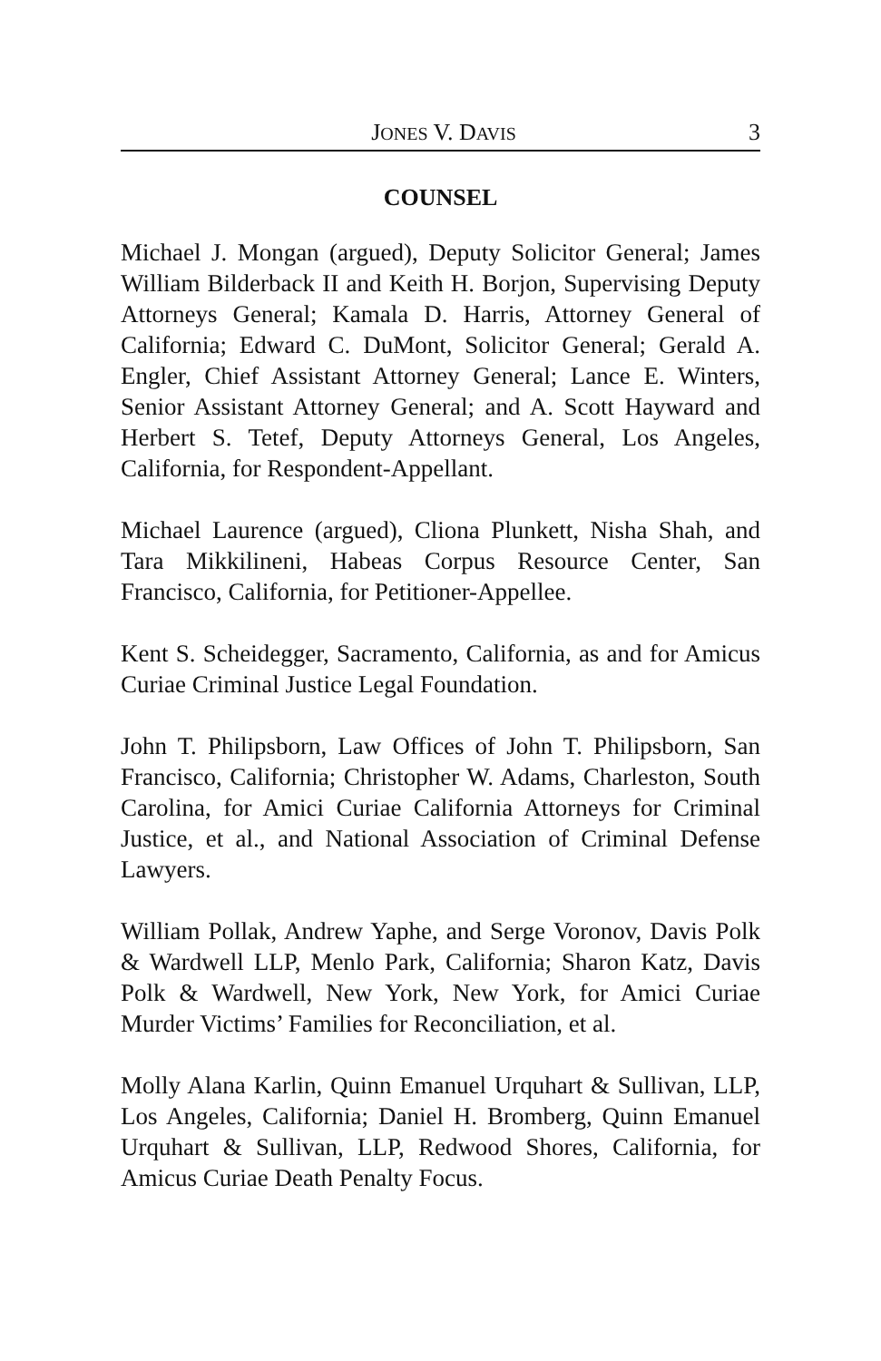JONES V. DAVIS 3
COUNSEL
Michael J. Mongan (argued), Deputy Solicitor General; James William Bilderback II and Keith H. Borjon, Supervising Deputy Attorneys General; Kamala D. Harris, Attorney General of California; Edward C. DuMont, Solicitor General; Gerald A. Engler, Chief Assistant Attorney General; Lance E. Winters, Senior Assistant Attorney General; and A. Scott Hayward and Herbert S. Tetef, Deputy Attorneys General, Los Angeles, California, for Respondent-Appellant.
Michael Laurence (argued), Cliona Plunkett, Nisha Shah, and Tara Mikkilineni, Habeas Corpus Resource Center, San Francisco, California, for Petitioner-Appellee.
Kent S. Scheidegger, Sacramento, California, as and for Amicus Curiae Criminal Justice Legal Foundation.
John T. Philipsborn, Law Offices of John T. Philipsborn, San Francisco, California; Christopher W. Adams, Charleston, South Carolina, for Amici Curiae California Attorneys for Criminal Justice, et al., and National Association of Criminal Defense Lawyers.
William Pollak, Andrew Yaphe, and Serge Voronov, Davis Polk & Wardwell LLP, Menlo Park, California; Sharon Katz, Davis Polk & Wardwell, New York, New York, for Amici Curiae Murder Victims’ Families for Reconciliation, et al.
Molly Alana Karlin, Quinn Emanuel Urquhart & Sullivan, LLP, Los Angeles, California; Daniel H. Bromberg, Quinn Emanuel Urquhart & Sullivan, LLP, Redwood Shores, California, for Amicus Curiae Death Penalty Focus.